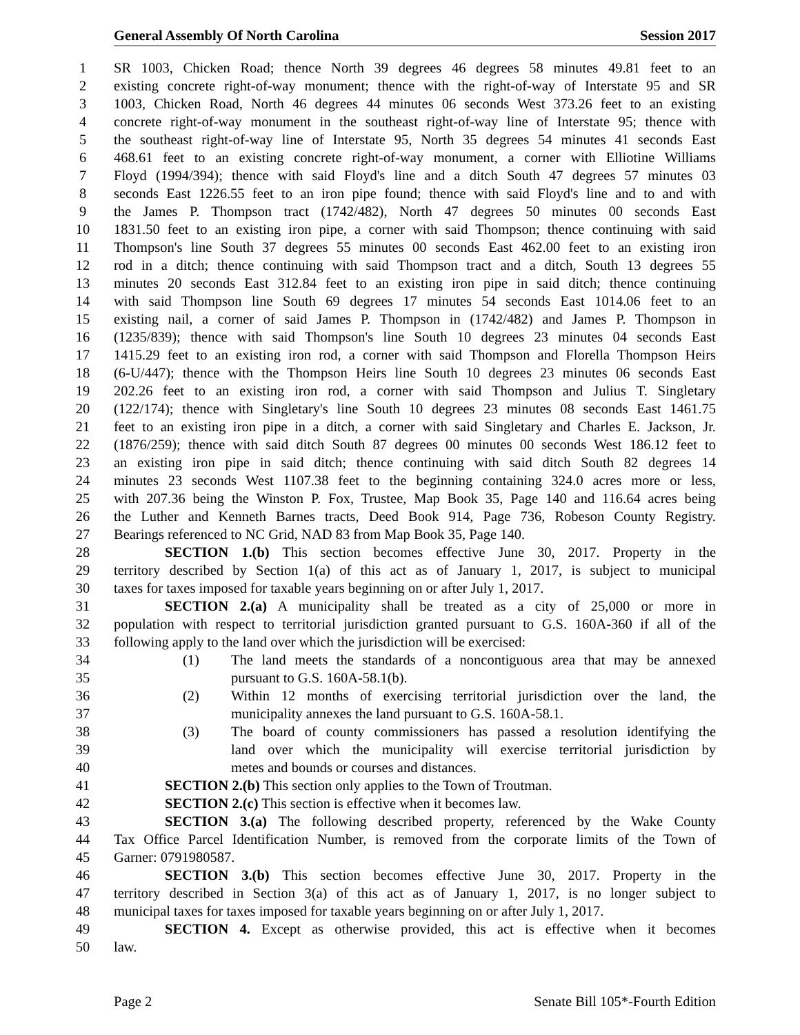General Assembly Of North Carolina Session 2017
1 SR 1003, Chicken Road; thence North 39 degrees 46 degrees 58 minutes 49.81 feet to an
2 existing concrete right-of-way monument; thence with the right-of-way of Interstate 95 and SR
3 1003, Chicken Road, North 46 degrees 44 minutes 06 seconds West 373.26 feet to an existing
4 concrete right-of-way monument in the southeast right-of-way line of Interstate 95; thence with
5 the southeast right-of-way line of Interstate 95, North 35 degrees 54 minutes 41 seconds East
6 468.61 feet to an existing concrete right-of-way monument, a corner with Elliotine Williams
7 Floyd (1994/394); thence with said Floyd's line and a ditch South 47 degrees 57 minutes 03
8 seconds East 1226.55 feet to an iron pipe found; thence with said Floyd's line and to and with
9 the James P. Thompson tract (1742/482), North 47 degrees 50 minutes 00 seconds East
10 1831.50 feet to an existing iron pipe, a corner with said Thompson; thence continuing with said
11 Thompson's line South 37 degrees 55 minutes 00 seconds East 462.00 feet to an existing iron
12 rod in a ditch; thence continuing with said Thompson tract and a ditch, South 13 degrees 55
13 minutes 20 seconds East 312.84 feet to an existing iron pipe in said ditch; thence continuing
14 with said Thompson line South 69 degrees 17 minutes 54 seconds East 1014.06 feet to an
15 existing nail, a corner of said James P. Thompson in (1742/482) and James P. Thompson in
16 (1235/839); thence with said Thompson's line South 10 degrees 23 minutes 04 seconds East
17 1415.29 feet to an existing iron rod, a corner with said Thompson and Florella Thompson Heirs
18 (6-U/447); thence with the Thompson Heirs line South 10 degrees 23 minutes 06 seconds East
19 202.26 feet to an existing iron rod, a corner with said Thompson and Julius T. Singletary
20 (122/174); thence with Singletary's line South 10 degrees 23 minutes 08 seconds East 1461.75
21 feet to an existing iron pipe in a ditch, a corner with said Singletary and Charles E. Jackson, Jr.
22 (1876/259); thence with said ditch South 87 degrees 00 minutes 00 seconds West 186.12 feet to
23 an existing iron pipe in said ditch; thence continuing with said ditch South 82 degrees 14
24 minutes 23 seconds West 1107.38 feet to the beginning containing 324.0 acres more or less,
25 with 207.36 being the Winston P. Fox, Trustee, Map Book 35, Page 140 and 116.64 acres being
26 the Luther and Kenneth Barnes tracts, Deed Book 914, Page 736, Robeson County Registry.
27 Bearings referenced to NC Grid, NAD 83 from Map Book 35, Page 140.
28 SECTION 1.(b) This section becomes effective June 30, 2017. Property in the
29 territory described by Section 1(a) of this act as of January 1, 2017, is subject to municipal
30 taxes for taxes imposed for taxable years beginning on or after July 1, 2017.
31 SECTION 2.(a) A municipality shall be treated as a city of 25,000 or more in
32 population with respect to territorial jurisdiction granted pursuant to G.S. 160A-360 if all of the
33 following apply to the land over which the jurisdiction will be exercised:
34 (1) The land meets the standards of a noncontiguous area that may be annexed
35 pursuant to G.S. 160A-58.1(b).
36 (2) Within 12 months of exercising territorial jurisdiction over the land, the
37 municipality annexes the land pursuant to G.S. 160A-58.1.
38 (3) The board of county commissioners has passed a resolution identifying the
39 land over which the municipality will exercise territorial jurisdiction by
40 metes and bounds or courses and distances.
41 SECTION 2.(b) This section only applies to the Town of Troutman.
42 SECTION 2.(c) This section is effective when it becomes law.
43 SECTION 3.(a) The following described property, referenced by the Wake County
44 Tax Office Parcel Identification Number, is removed from the corporate limits of the Town of
45 Garner: 0791980587.
46 SECTION 3.(b) This section becomes effective June 30, 2017. Property in the
47 territory described in Section 3(a) of this act as of January 1, 2017, is no longer subject to
48 municipal taxes for taxes imposed for taxable years beginning on or after July 1, 2017.
49 SECTION 4. Except as otherwise provided, this act is effective when it becomes
50 law.
Page 2 Senate Bill 105*-Fourth Edition